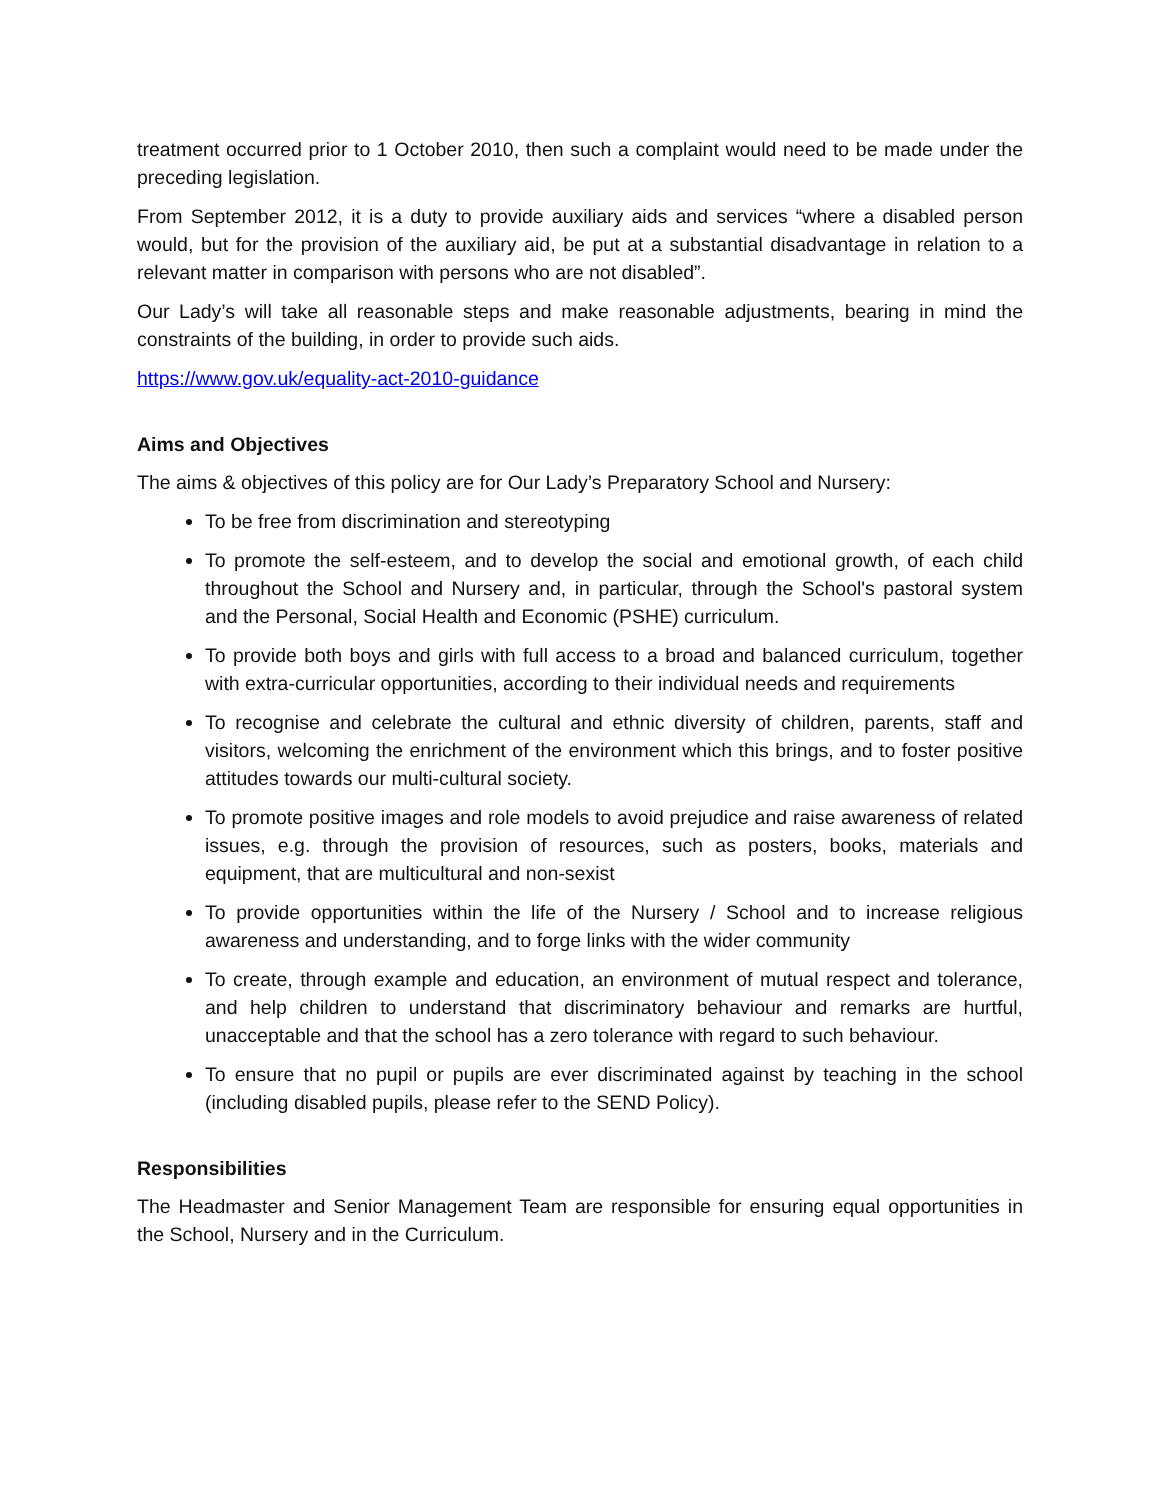treatment occurred prior to 1 October 2010, then such a complaint would need to be made under the preceding legislation.
From September 2012, it is a duty to provide auxiliary aids and services “where a disabled person would, but for the provision of the auxiliary aid, be put at a substantial disadvantage in relation to a relevant matter in comparison with persons who are not disabled”.
Our Lady’s will take all reasonable steps and make reasonable adjustments, bearing in mind the constraints of the building, in order to provide such aids.
https://www.gov.uk/equality-act-2010-guidance
Aims and Objectives
The aims & objectives of this policy are for Our Lady’s Preparatory School and Nursery:
To be free from discrimination and stereotyping
To promote the self-esteem, and to develop the social and emotional growth, of each child throughout the School and Nursery and, in particular, through the School's pastoral system and the Personal, Social Health and Economic (PSHE) curriculum.
To provide both boys and girls with full access to a broad and balanced curriculum, together with extra-curricular opportunities, according to their individual needs and requirements
To recognise and celebrate the cultural and ethnic diversity of children, parents, staff and visitors, welcoming the enrichment of the environment which this brings, and to foster positive attitudes towards our multi-cultural society.
To promote positive images and role models to avoid prejudice and raise awareness of related issues, e.g. through the provision of resources, such as posters, books, materials and equipment, that are multicultural and non-sexist
To provide opportunities within the life of the Nursery / School and to increase religious awareness and understanding, and to forge links with the wider community
To create, through example and education, an environment of mutual respect and tolerance, and help children to understand that discriminatory behaviour and remarks are hurtful, unacceptable and that the school has a zero tolerance with regard to such behaviour.
To ensure that no pupil or pupils are ever discriminated against by teaching in the school (including disabled pupils, please refer to the SEND Policy).
Responsibilities
The Headmaster and Senior Management Team are responsible for ensuring equal opportunities in the School, Nursery and in the Curriculum.